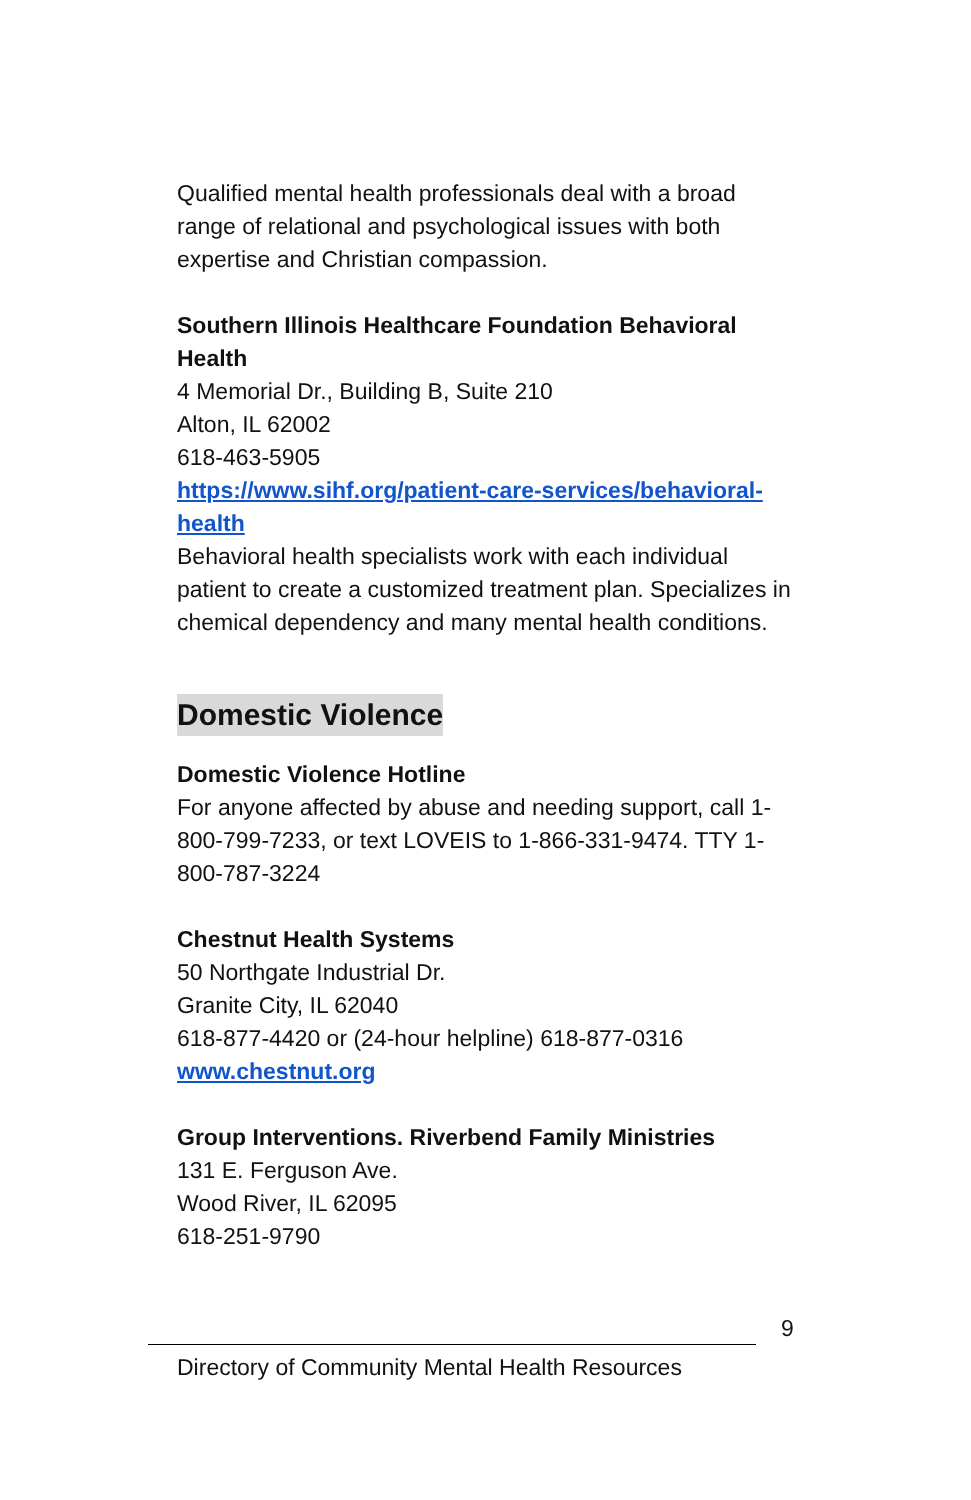Qualified mental health professionals deal with a broad range of relational and psychological issues with both expertise and Christian compassion.
Southern Illinois Healthcare Foundation Behavioral Health
4 Memorial Dr., Building B, Suite 210
Alton, IL 62002
618-463-5905
https://www.sihf.org/patient-care-services/behavioral-health
Behavioral health specialists work with each individual patient to create a customized treatment plan. Specializes in chemical dependency and many mental health conditions.
Domestic Violence
Domestic Violence Hotline
For anyone affected by abuse and needing support, call 1-800-799-7233, or text LOVEIS to 1-866-331-9474. TTY 1-800-787-3224
Chestnut Health Systems
50 Northgate Industrial Dr.
Granite City, IL 62040
618-877-4420 or (24-hour helpline) 618-877-0316
www.chestnut.org
Group Interventions. Riverbend Family Ministries
131 E. Ferguson Ave.
Wood River, IL 62095
618-251-9790
9
Directory of Community Mental Health Resources